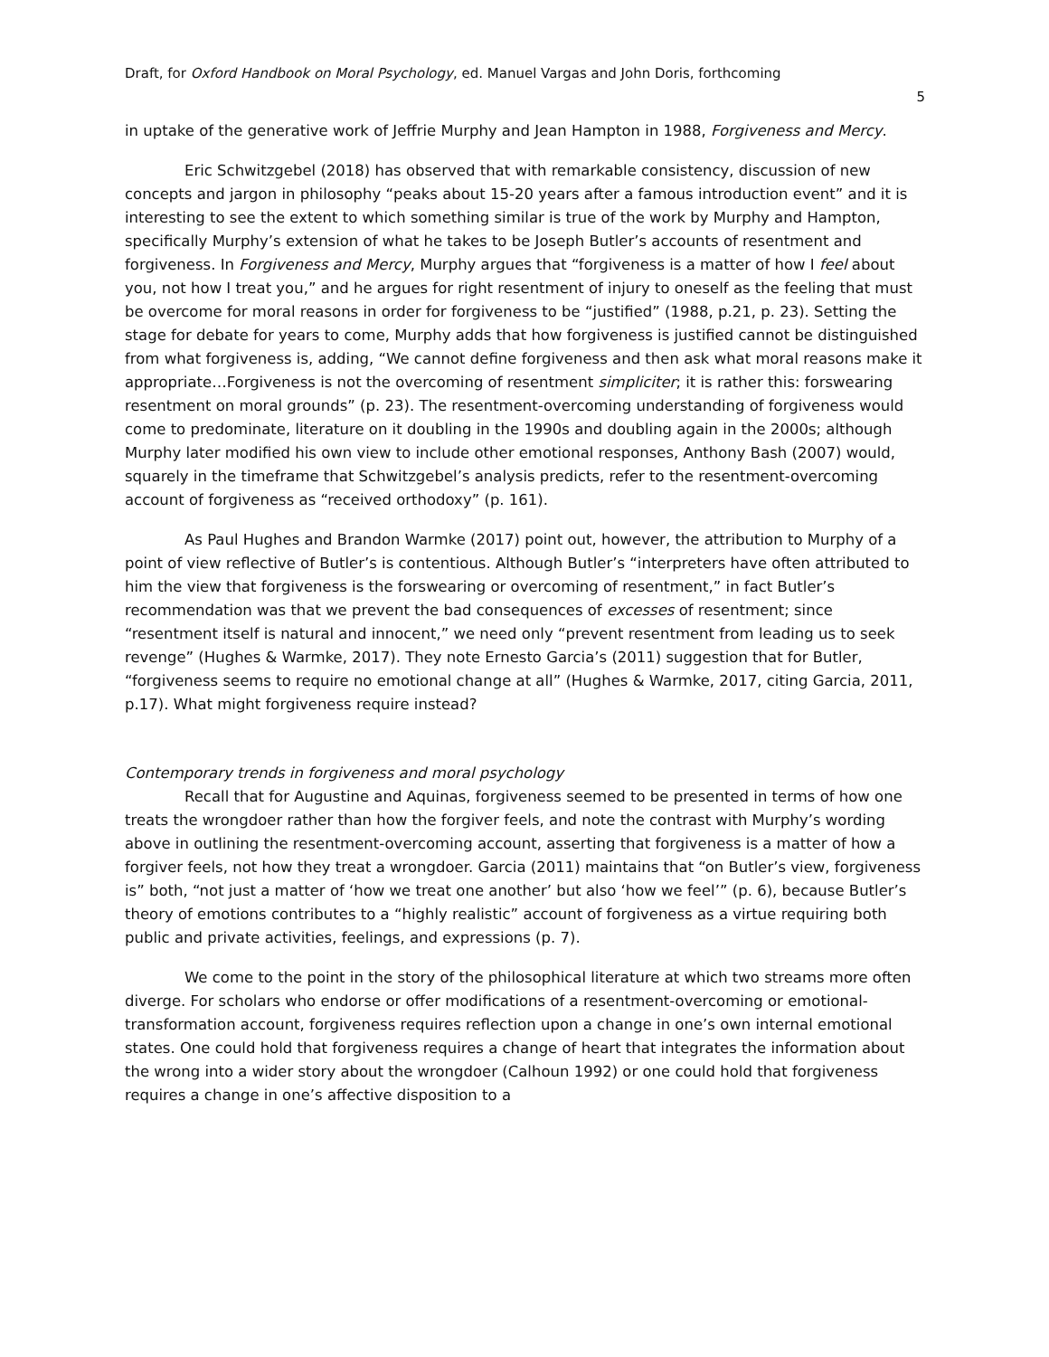Draft, for Oxford Handbook on Moral Psychology, ed. Manuel Vargas and John Doris, forthcoming
5
in uptake of the generative work of Jeffrie Murphy and Jean Hampton in 1988, Forgiveness and Mercy.
Eric Schwitzgebel (2018) has observed that with remarkable consistency, discussion of new concepts and jargon in philosophy “peaks about 15-20 years after a famous introduction event” and it is interesting to see the extent to which something similar is true of the work by Murphy and Hampton, specifically Murphy’s extension of what he takes to be Joseph Butler’s accounts of resentment and forgiveness. In Forgiveness and Mercy, Murphy argues that “forgiveness is a matter of how I feel about you, not how I treat you,” and he argues for right resentment of injury to oneself as the feeling that must be overcome for moral reasons in order for forgiveness to be “justified” (1988, p.21, p. 23). Setting the stage for debate for years to come, Murphy adds that how forgiveness is justified cannot be distinguished from what forgiveness is, adding, “We cannot define forgiveness and then ask what moral reasons make it appropriate…Forgiveness is not the overcoming of resentment simpliciter; it is rather this: forswearing resentment on moral grounds” (p. 23). The resentment-overcoming understanding of forgiveness would come to predominate, literature on it doubling in the 1990s and doubling again in the 2000s; although Murphy later modified his own view to include other emotional responses, Anthony Bash (2007) would, squarely in the timeframe that Schwitzgebel’s analysis predicts, refer to the resentment-overcoming account of forgiveness as “received orthodoxy” (p. 161).
As Paul Hughes and Brandon Warmke (2017) point out, however, the attribution to Murphy of a point of view reflective of Butler’s is contentious. Although Butler’s “interpreters have often attributed to him the view that forgiveness is the forswearing or overcoming of resentment,” in fact Butler’s recommendation was that we prevent the bad consequences of excesses of resentment; since “resentment itself is natural and innocent,” we need only “prevent resentment from leading us to seek revenge” (Hughes & Warmke, 2017). They note Ernesto Garcia’s (2011) suggestion that for Butler, “forgiveness seems to require no emotional change at all” (Hughes & Warmke, 2017, citing Garcia, 2011, p.17). What might forgiveness require instead?
Contemporary trends in forgiveness and moral psychology
Recall that for Augustine and Aquinas, forgiveness seemed to be presented in terms of how one treats the wrongdoer rather than how the forgiver feels, and note the contrast with Murphy’s wording above in outlining the resentment-overcoming account, asserting that forgiveness is a matter of how a forgiver feels, not how they treat a wrongdoer. Garcia (2011) maintains that “on Butler’s view, forgiveness is” both, “not just a matter of ‘how we treat one another’ but also ‘how we feel’” (p. 6), because Butler’s theory of emotions contributes to a “highly realistic” account of forgiveness as a virtue requiring both public and private activities, feelings, and expressions (p. 7).
We come to the point in the story of the philosophical literature at which two streams more often diverge. For scholars who endorse or offer modifications of a resentment-overcoming or emotional-transformation account, forgiveness requires reflection upon a change in one’s own internal emotional states. One could hold that forgiveness requires a change of heart that integrates the information about the wrong into a wider story about the wrongdoer (Calhoun 1992) or one could hold that forgiveness requires a change in one’s affective disposition to a